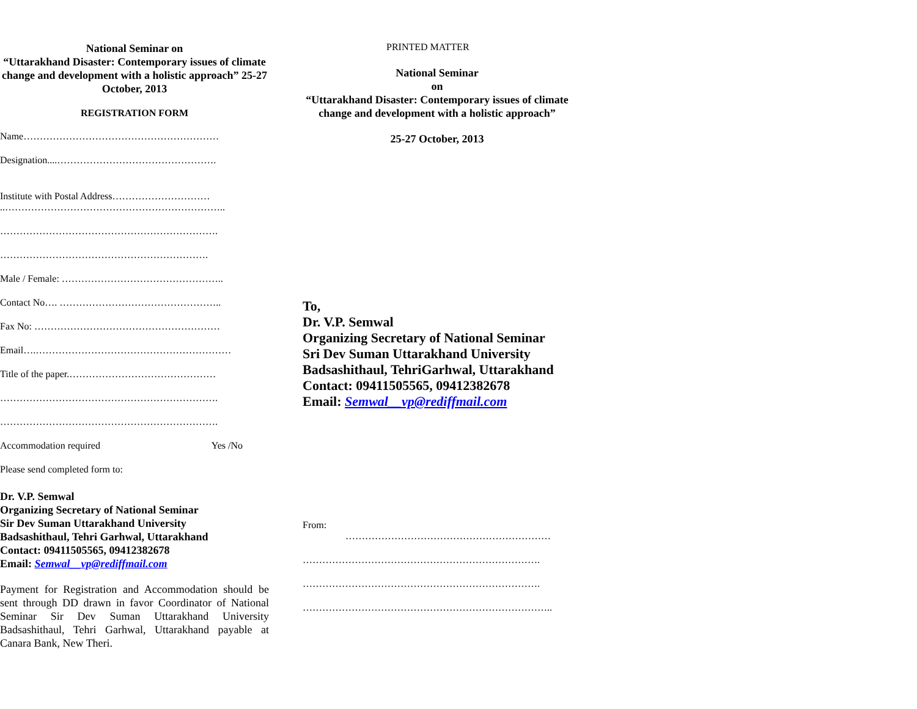National Seminar on
“Uttarakhand Disaster: Contemporary issues of climate change and development with a holistic approach” 25-27 October, 2013
REGISTRATION FORM
Name……………………………………………………
Designation....………………………………………….
Institute with Postal Address…………………………
..…………………………………………………………..
………………………………………………………….
……………………………………………………….
Male / Female: …………………………………………..
Contact No…. …………………………………………..
Fax No: …………………………………………………
Email….……………………………………………………
Title of the paper.………………………………………
………………………………………………………….
………………………………………………………….
Accommodation required Yes /No
Please send completed form to:
Dr. V.P. Semwal
Organizing Secretary of National Seminar
Sir Dev Suman Uttarakhand University
Badsashithaul, Tehri Garhwal, Uttarakhand
Contact: 09411505565, 09412382678
Email: Semwal__vp@rediffmail.com
Payment for Registration and Accommodation should be sent through DD drawn in favor Coordinator of National Seminar Sir Dev Suman Uttarakhand University Badsashithaul, Tehri Garhwal, Uttarakhand payable at Canara Bank, New Theri.
PRINTED MATTER
National Seminar
on
“Uttarakhand Disaster: Contemporary issues of climate change and development with a holistic approach”
25-27 October, 2013
To,
Dr. V.P. Semwal
Organizing Secretary of National Seminar
Sri Dev Suman Uttarakhand University
Badsashithaul, TehriGarhwal, Uttarakhand
Contact: 09411505565, 09412382678
Email: Semwal__vp@rediffmail.com
From:
………………………………………………………
……………………………………………………………….
……………………………………………………………….
…………………………………………………………………..